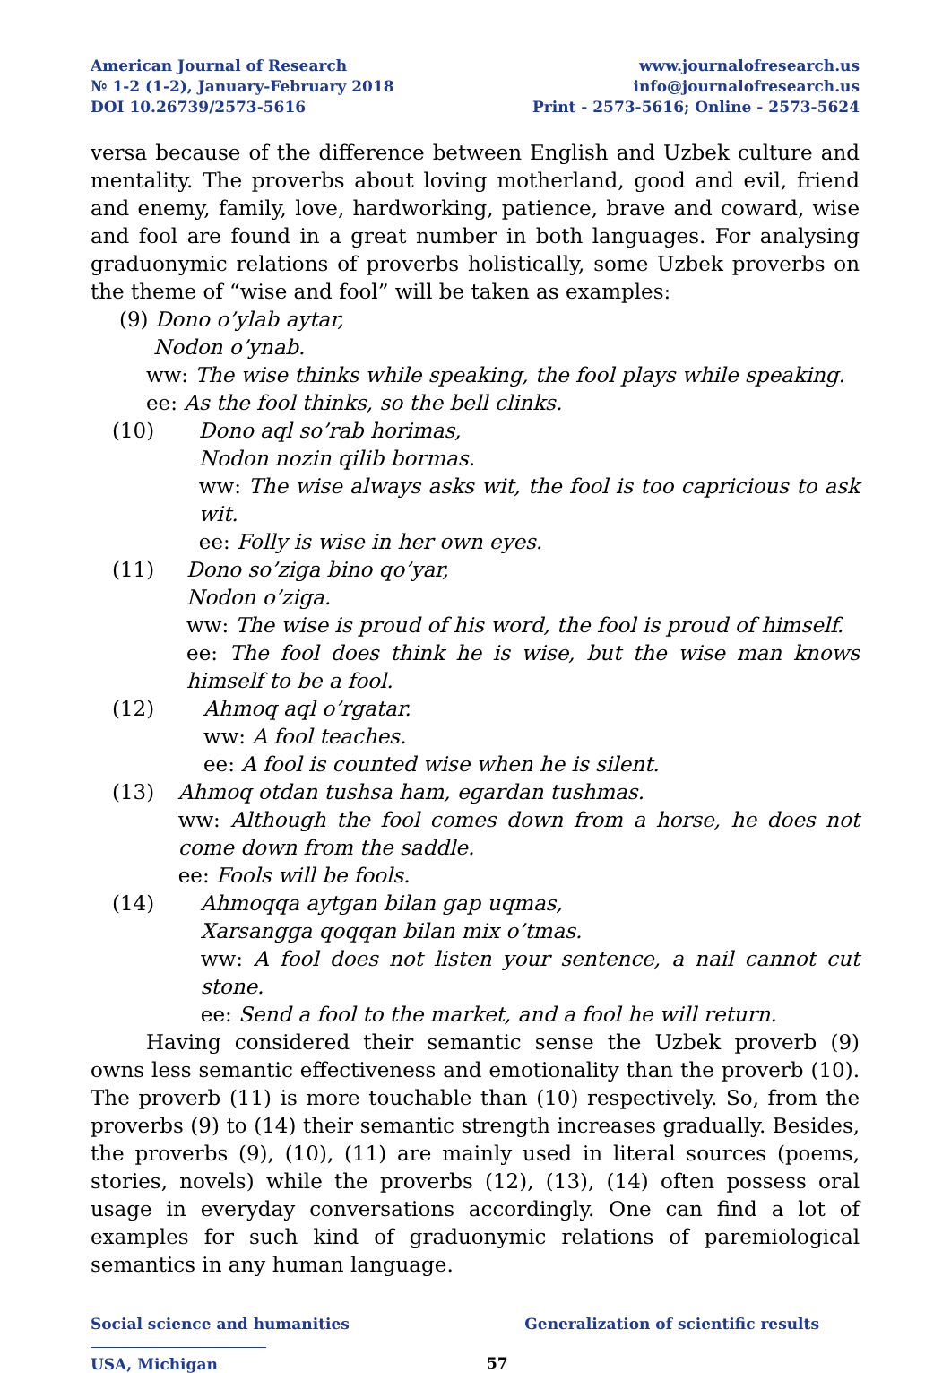American Journal of Research
№ 1-2 (1-2), January-February 2018
DOI 10.26739/2573-5616
www.journalofresearch.us
info@journalofresearch.us
Print - 2573-5616; Online - 2573-5624
versa because of the difference between English and Uzbek culture and mentality. The proverbs about loving motherland, good and evil, friend and enemy, family, love, hardworking, patience, brave and coward, wise and fool are found in a great number in both languages. For analysing graduonymic relations of proverbs holistically, some Uzbek proverbs on the theme of “wise and fool” will be taken as examples:
(9) Dono o’ylab aytar,
Nodon o’ynab.
ww: The wise thinks while speaking, the fool plays while speaking.
ee: As the fool thinks, so the bell clinks.
(10) Dono aql so’rab horimas,
Nodon nozin qilib bormas.
ww: The wise always asks wit, the fool is too capricious to ask wit.
ee: Folly is wise in her own eyes.
(11) Dono so’ziga bino qo’yar,
Nodon o’ziga.
ww: The wise is proud of his word, the fool is proud of himself.
ee: The fool does think he is wise, but the wise man knows himself to be a fool.
(12) Ahmoq aql o’rgatar.
ww: A fool teaches.
ee: A fool is counted wise when he is silent.
(13) Ahmoq otdan tushsa ham, egardan tushmas.
ww: Although the fool comes down from a horse, he does not come down from the saddle.
ee: Fools will be fools.
(14) Ahmoqqa aytgan bilan gap uqmas,
Xarsangga qoqqan bilan mix o’tmas.
ww: A fool does not listen your sentence, a nail cannot cut stone.
ee: Send a fool to the market, and a fool he will return.
Having considered their semantic sense the Uzbek proverb (9) owns less semantic effectiveness and emotionality than the proverb (10). The proverb (11) is more touchable than (10) respectively. So, from the proverbs (9) to (14) their semantic strength increases gradually. Besides, the proverbs (9), (10), (11) are mainly used in literal sources (poems, stories, novels) while the proverbs (12), (13), (14) often possess oral usage in everyday conversations accordingly. One can find a lot of examples for such kind of graduonymic relations of paremiological semantics in any human language.
Social science and humanities Generalization of scientific results
USA, Michigan 57